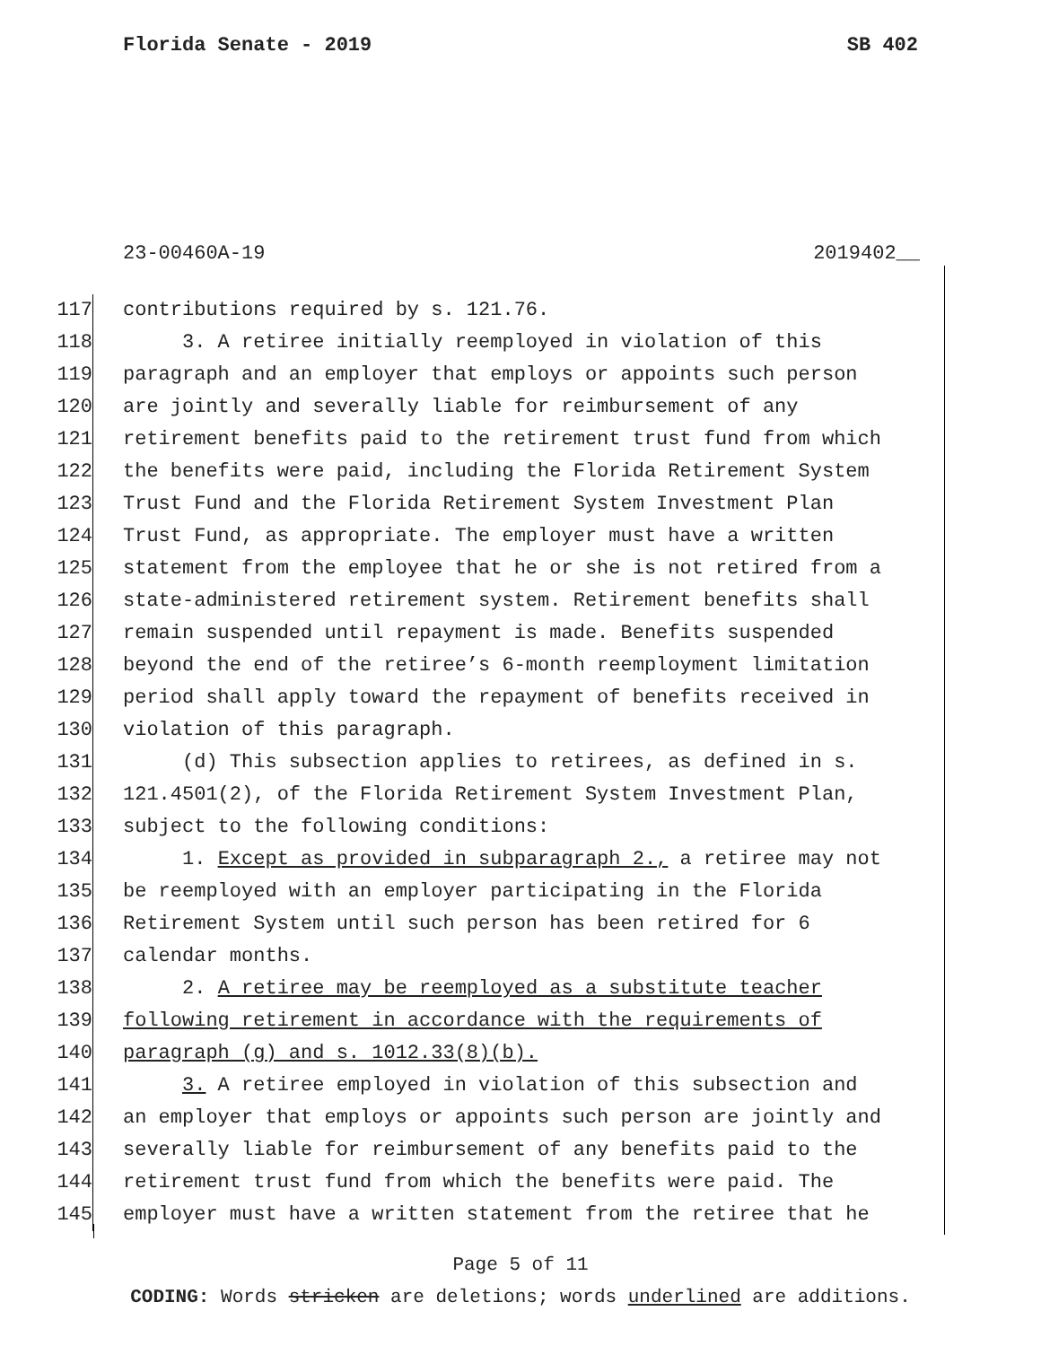Florida Senate - 2019 SB 402
23-00460A-19 2019402__
117 contributions required by s. 121.76.
118 3. A retiree initially reemployed in violation of this
119 paragraph and an employer that employs or appoints such person
120 are jointly and severally liable for reimbursement of any
121 retirement benefits paid to the retirement trust fund from which
122 the benefits were paid, including the Florida Retirement System
123 Trust Fund and the Florida Retirement System Investment Plan
124 Trust Fund, as appropriate. The employer must have a written
125 statement from the employee that he or she is not retired from a
126 state-administered retirement system. Retirement benefits shall
127 remain suspended until repayment is made. Benefits suspended
128 beyond the end of the retiree’s 6-month reemployment limitation
129 period shall apply toward the repayment of benefits received in
130 violation of this paragraph.
131 (d) This subsection applies to retirees, as defined in s.
132 121.4501(2), of the Florida Retirement System Investment Plan,
133 subject to the following conditions:
134 1. Except as provided in subparagraph 2., a retiree may not
135 be reemployed with an employer participating in the Florida
136 Retirement System until such person has been retired for 6
137 calendar months.
138 2. A retiree may be reemployed as a substitute teacher
139 following retirement in accordance with the requirements of
140 paragraph (g) and s. 1012.33(8)(b).
141 3. A retiree employed in violation of this subsection and
142 an employer that employs or appoints such person are jointly and
143 severally liable for reimbursement of any benefits paid to the
144 retirement trust fund from which the benefits were paid. The
145 employer must have a written statement from the retiree that he
Page 5 of 11
CODING: Words stricken are deletions; words underlined are additions.